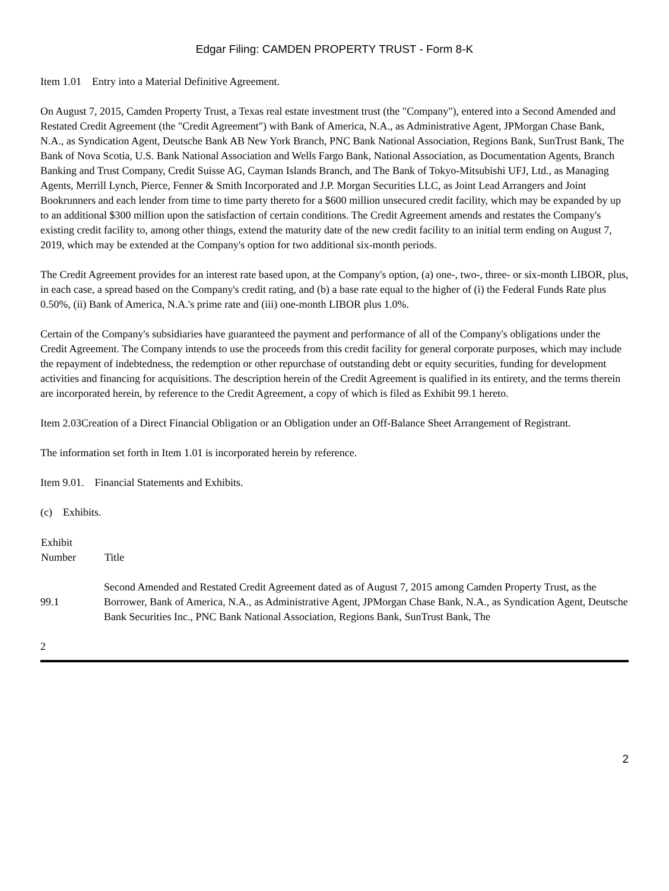Edgar Filing: CAMDEN PROPERTY TRUST - Form 8-K
Item 1.01 Entry into a Material Definitive Agreement.
On August 7, 2015, Camden Property Trust, a Texas real estate investment trust (the "Company"), entered into a Second Amended and Restated Credit Agreement (the "Credit Agreement") with Bank of America, N.A., as Administrative Agent, JPMorgan Chase Bank, N.A., as Syndication Agent, Deutsche Bank AB New York Branch, PNC Bank National Association, Regions Bank, SunTrust Bank, The Bank of Nova Scotia, U.S. Bank National Association and Wells Fargo Bank, National Association, as Documentation Agents, Branch Banking and Trust Company, Credit Suisse AG, Cayman Islands Branch, and The Bank of Tokyo-Mitsubishi UFJ, Ltd., as Managing Agents, Merrill Lynch, Pierce, Fenner & Smith Incorporated and J.P. Morgan Securities LLC, as Joint Lead Arrangers and Joint Bookrunners and each lender from time to time party thereto for a $600 million unsecured credit facility, which may be expanded by up to an additional $300 million upon the satisfaction of certain conditions. The Credit Agreement amends and restates the Company's existing credit facility to, among other things, extend the maturity date of the new credit facility to an initial term ending on August 7, 2019, which may be extended at the Company's option for two additional six-month periods.
The Credit Agreement provides for an interest rate based upon, at the Company's option, (a) one-, two-, three- or six-month LIBOR, plus, in each case, a spread based on the Company's credit rating, and (b) a base rate equal to the higher of (i) the Federal Funds Rate plus 0.50%, (ii) Bank of America, N.A.'s prime rate and (iii) one-month LIBOR plus 1.0%.
Certain of the Company's subsidiaries have guaranteed the payment and performance of all of the Company's obligations under the Credit Agreement. The Company intends to use the proceeds from this credit facility for general corporate purposes, which may include the repayment of indebtedness, the redemption or other repurchase of outstanding debt or equity securities, funding for development activities and financing for acquisitions. The description herein of the Credit Agreement is qualified in its entirety, and the terms therein are incorporated herein, by reference to the Credit Agreement, a copy of which is filed as Exhibit 99.1 hereto.
| Item 2.03 | Creation of a Direct Financial Obligation or an Obligation under an Off-Balance Sheet Arrangement of Registrant. |
The information set forth in Item 1.01 is incorporated herein by reference.
Item 9.01. Financial Statements and Exhibits.
(c) Exhibits.
| Exhibit Number | Title |
| --- | --- |
| 99.1 | Second Amended and Restated Credit Agreement dated as of August 7, 2015 among Camden Property Trust, as the Borrower, Bank of America, N.A., as Administrative Agent, JPMorgan Chase Bank, N.A., as Syndication Agent, Deutsche Bank Securities Inc., PNC Bank National Association, Regions Bank, SunTrust Bank, The |
2
2